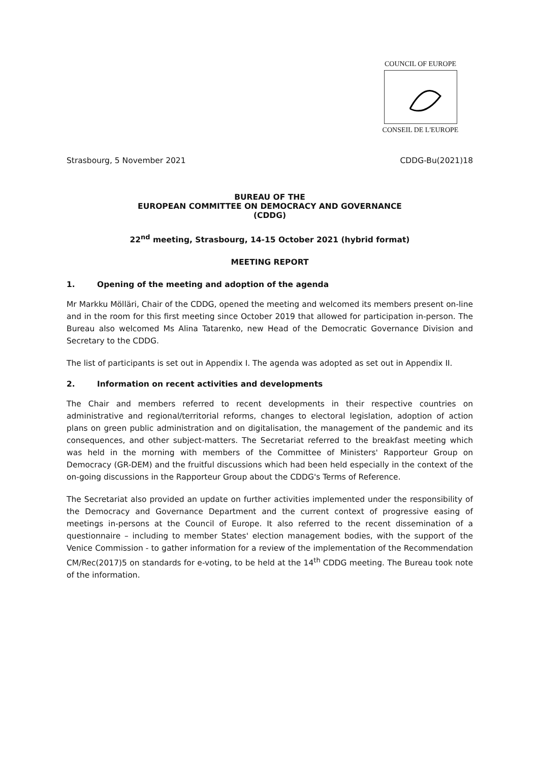COUNCIL OF EUROPE
CONSEIL DE L'EUROPE
Strasbourg, 5 November 2021 CDDG-Bu(2021)18
BUREAU OF THE
EUROPEAN COMMITTEE ON DEMOCRACY AND GOVERNANCE
(CDDG)
22<sup>nd</sup> meeting, Strasbourg, 14-15 October 2021 (hybrid format)
MEETING REPORT
1. Opening of the meeting and adoption of the agenda
Mr Markku Mölläri, Chair of the CDDG, opened the meeting and welcomed its members present on-line and in the room for this first meeting since October 2019 that allowed for participation in-person. The Bureau also welcomed Ms Alina Tatarenko, new Head of the Democratic Governance Division and Secretary to the CDDG.
The list of participants is set out in Appendix I. The agenda was adopted as set out in Appendix II.
2. Information on recent activities and developments
The Chair and members referred to recent developments in their respective countries on administrative and regional/territorial reforms, changes to electoral legislation, adoption of action plans on green public administration and on digitalisation, the management of the pandemic and its consequences, and other subject-matters. The Secretariat referred to the breakfast meeting which was held in the morning with members of the Committee of Ministers' Rapporteur Group on Democracy (GR-DEM) and the fruitful discussions which had been held especially in the context of the on-going discussions in the Rapporteur Group about the CDDG's Terms of Reference.
The Secretariat also provided an update on further activities implemented under the responsibility of the Democracy and Governance Department and the current context of progressive easing of meetings in-persons at the Council of Europe. It also referred to the recent dissemination of a questionnaire – including to member States' election management bodies, with the support of the Venice Commission - to gather information for a review of the implementation of the Recommendation CM/Rec(2017)5 on standards for e-voting, to be held at the 14<sup>th</sup> CDDG meeting. The Bureau took note of the information.